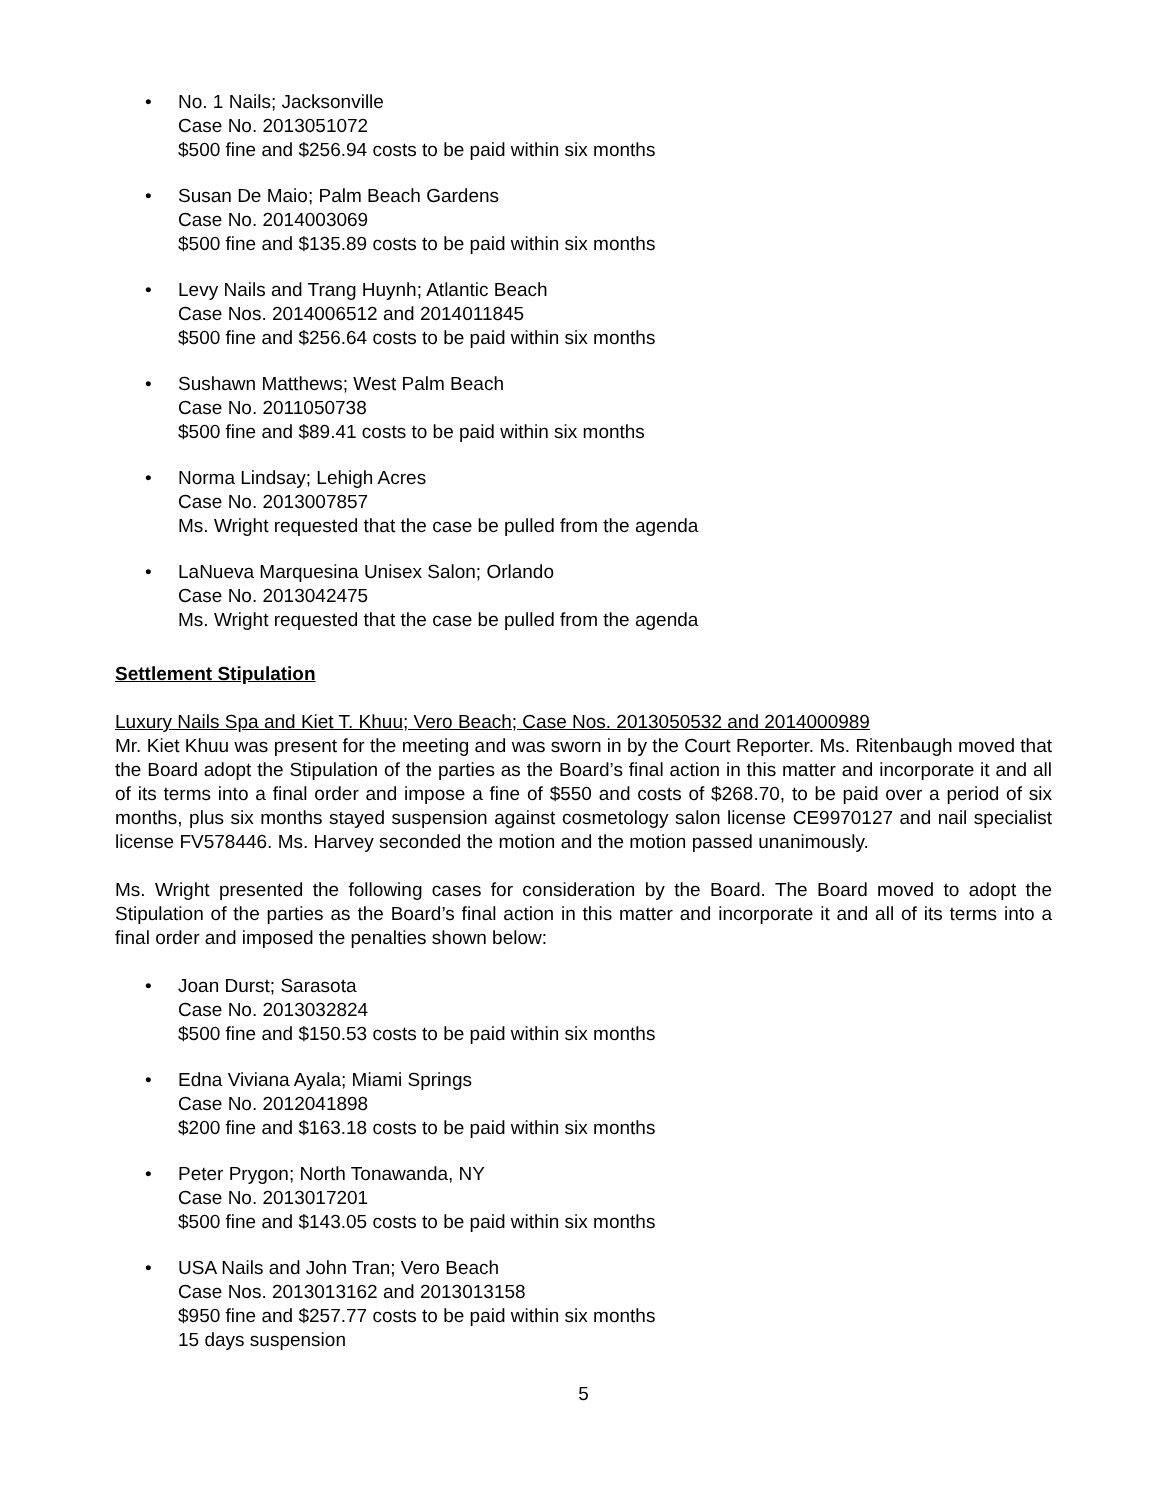• No. 1 Nails; Jacksonville
Case No. 2013051072
$500 fine and $256.94 costs to be paid within six months
• Susan De Maio; Palm Beach Gardens
Case No. 2014003069
$500 fine and $135.89 costs to be paid within six months
• Levy Nails and Trang Huynh; Atlantic Beach
Case Nos. 2014006512 and 2014011845
$500 fine and $256.64 costs to be paid within six months
• Sushawn Matthews; West Palm Beach
Case No. 2011050738
$500 fine and $89.41 costs to be paid within six months
• Norma Lindsay; Lehigh Acres
Case No. 2013007857
Ms. Wright requested that the case be pulled from the agenda
• LaNueva Marquesina Unisex Salon; Orlando
Case No. 2013042475
Ms. Wright requested that the case be pulled from the agenda
Settlement Stipulation
Luxury Nails Spa and Kiet T. Khuu; Vero Beach; Case Nos. 2013050532 and 2014000989
Mr. Kiet Khuu was present for the meeting and was sworn in by the Court Reporter. Ms. Ritenbaugh moved that the Board adopt the Stipulation of the parties as the Board’s final action in this matter and incorporate it and all of its terms into a final order and impose a fine of $550 and costs of $268.70, to be paid over a period of six months, plus six months stayed suspension against cosmetology salon license CE9970127 and nail specialist license FV578446. Ms. Harvey seconded the motion and the motion passed unanimously.
Ms. Wright presented the following cases for consideration by the Board. The Board moved to adopt the Stipulation of the parties as the Board’s final action in this matter and incorporate it and all of its terms into a final order and imposed the penalties shown below:
• Joan Durst; Sarasota
Case No. 2013032824
$500 fine and $150.53 costs to be paid within six months
• Edna Viviana Ayala; Miami Springs
Case No. 2012041898
$200 fine and $163.18 costs to be paid within six months
• Peter Prygon; North Tonawanda, NY
Case No. 2013017201
$500 fine and $143.05 costs to be paid within six months
• USA Nails and John Tran; Vero Beach
Case Nos. 2013013162 and 2013013158
$950 fine and $257.77 costs to be paid within six months
15 days suspension
5